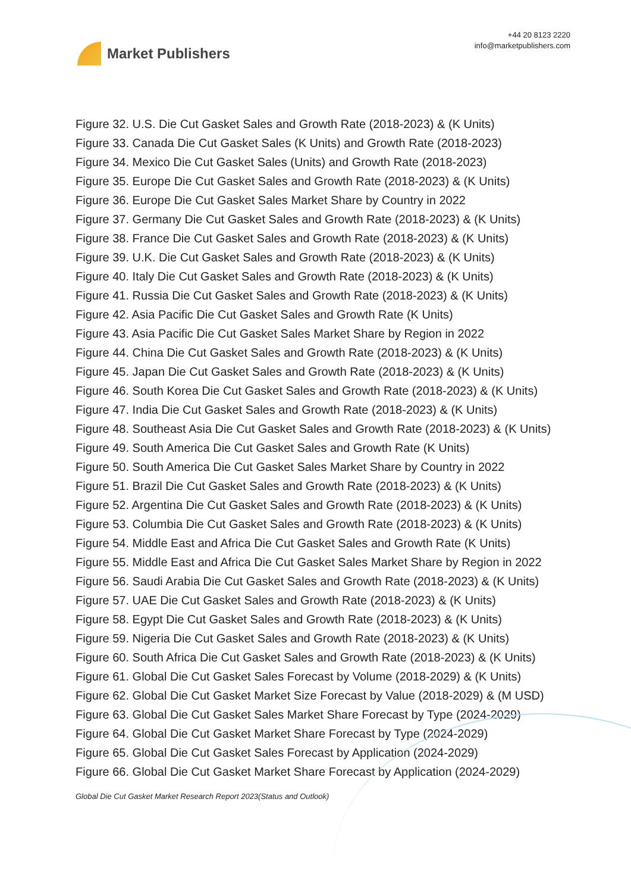Market Publishers
+44 20 8123 2220
info@marketpublishers.com
Figure 32. U.S. Die Cut Gasket Sales and Growth Rate (2018-2023) & (K Units)
Figure 33. Canada Die Cut Gasket Sales (K Units) and Growth Rate (2018-2023)
Figure 34. Mexico Die Cut Gasket Sales (Units) and Growth Rate (2018-2023)
Figure 35. Europe Die Cut Gasket Sales and Growth Rate (2018-2023) & (K Units)
Figure 36. Europe Die Cut Gasket Sales Market Share by Country in 2022
Figure 37. Germany Die Cut Gasket Sales and Growth Rate (2018-2023) & (K Units)
Figure 38. France Die Cut Gasket Sales and Growth Rate (2018-2023) & (K Units)
Figure 39. U.K. Die Cut Gasket Sales and Growth Rate (2018-2023) & (K Units)
Figure 40. Italy Die Cut Gasket Sales and Growth Rate (2018-2023) & (K Units)
Figure 41. Russia Die Cut Gasket Sales and Growth Rate (2018-2023) & (K Units)
Figure 42. Asia Pacific Die Cut Gasket Sales and Growth Rate (K Units)
Figure 43. Asia Pacific Die Cut Gasket Sales Market Share by Region in 2022
Figure 44. China Die Cut Gasket Sales and Growth Rate (2018-2023) & (K Units)
Figure 45. Japan Die Cut Gasket Sales and Growth Rate (2018-2023) & (K Units)
Figure 46. South Korea Die Cut Gasket Sales and Growth Rate (2018-2023) & (K Units)
Figure 47. India Die Cut Gasket Sales and Growth Rate (2018-2023) & (K Units)
Figure 48. Southeast Asia Die Cut Gasket Sales and Growth Rate (2018-2023) & (K Units)
Figure 49. South America Die Cut Gasket Sales and Growth Rate (K Units)
Figure 50. South America Die Cut Gasket Sales Market Share by Country in 2022
Figure 51. Brazil Die Cut Gasket Sales and Growth Rate (2018-2023) & (K Units)
Figure 52. Argentina Die Cut Gasket Sales and Growth Rate (2018-2023) & (K Units)
Figure 53. Columbia Die Cut Gasket Sales and Growth Rate (2018-2023) & (K Units)
Figure 54. Middle East and Africa Die Cut Gasket Sales and Growth Rate (K Units)
Figure 55. Middle East and Africa Die Cut Gasket Sales Market Share by Region in 2022
Figure 56. Saudi Arabia Die Cut Gasket Sales and Growth Rate (2018-2023) & (K Units)
Figure 57. UAE Die Cut Gasket Sales and Growth Rate (2018-2023) & (K Units)
Figure 58. Egypt Die Cut Gasket Sales and Growth Rate (2018-2023) & (K Units)
Figure 59. Nigeria Die Cut Gasket Sales and Growth Rate (2018-2023) & (K Units)
Figure 60. South Africa Die Cut Gasket Sales and Growth Rate (2018-2023) & (K Units)
Figure 61. Global Die Cut Gasket Sales Forecast by Volume (2018-2029) & (K Units)
Figure 62. Global Die Cut Gasket Market Size Forecast by Value (2018-2029) & (M USD)
Figure 63. Global Die Cut Gasket Sales Market Share Forecast by Type (2024-2029)
Figure 64. Global Die Cut Gasket Market Share Forecast by Type (2024-2029)
Figure 65. Global Die Cut Gasket Sales Forecast by Application (2024-2029)
Figure 66. Global Die Cut Gasket Market Share Forecast by Application (2024-2029)
Global Die Cut Gasket Market Research Report 2023(Status and Outlook)